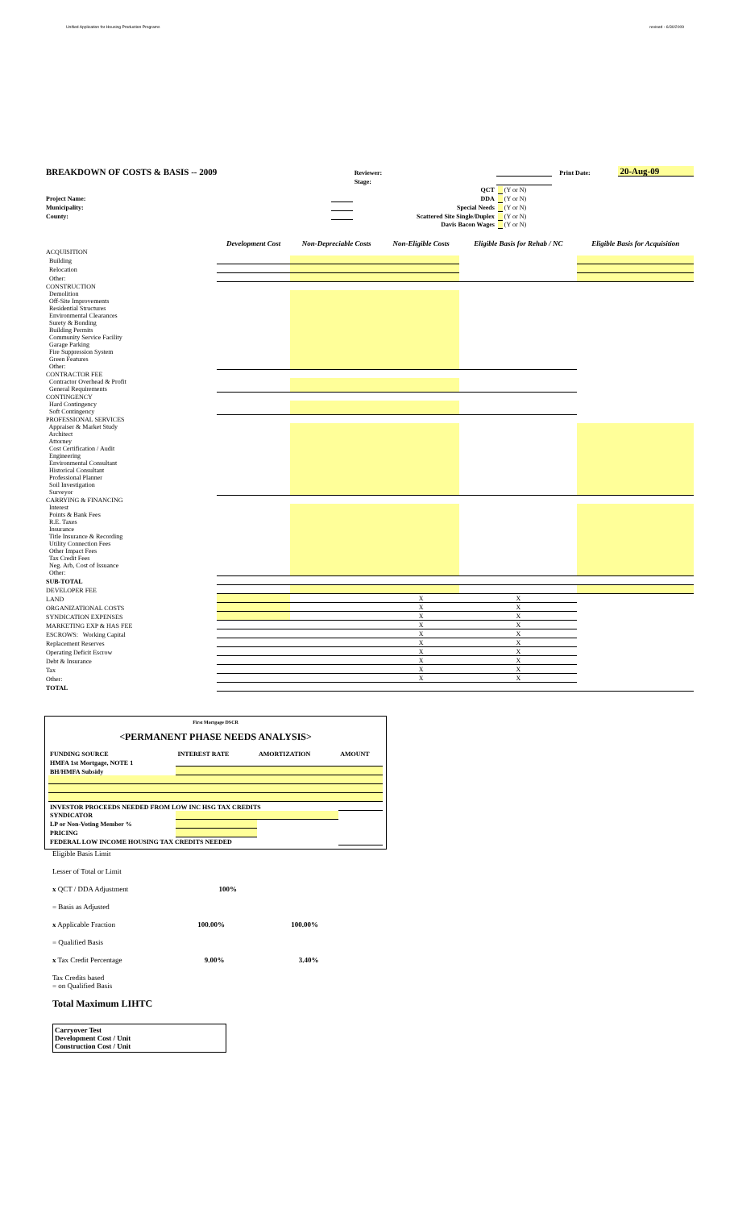Unified Application for Housing Production Programs revised - 6/30/2009
| BREAKDOWN OF COSTS & BASIS -- 2009 | | Reviewer: | | | Print Date: | 20-Aug-09 |
| | | Stage: | | | | |
| | | QCT | (Y or N) | | | |
| Project Name: | | DDA | (Y or N) | | | |
| Municipality: | | Special Needs | (Y or N) | | | |
| County: | | Scattered Site Single/Duplex | (Y or N) | | | |
| | | Davis Bacon Wages | (Y or N) | | | |
| | Development Cost | Non-Depreciable Costs | Non-Eligible Costs | Eligible Basis for Rehab / NC | Eligible Basis for Acquisition |
| ACQUISITION | | | | | |
| Building | | | | | |
| Relocation | | | | | |
| Other: | | | | | |
| CONSTRUCTION | | | | | |
| Demolition Off-Site Improvements Residential Structures Environmental Clearances Surety & Bonding Building Permits Community Service Facility Garage Parking Fire Suppression System Green Features Other: | | | | | |
| CONTRACTOR FEE | | | | | |
| Contractor Overhead & Profit General Requirements | | | | | |
| CONTINGENCY | | | | | |
| Hard Contingency Soft Contingency | | | | | |
| PROFESSIONAL SERVICES | | | | | |
| Appraiser & Market Study Architect Attorney Cost Certification / Audit Engineering Environmental Consultant Historical Consultant Professional Planner Soil Investigation Surveyor | | | | | |
| CARRYING & FINANCING | | | | | |
| Interest Points & Bank Fees R.E. Taxes Insurance Title Insurance & Recording Utility Connection Fees Other Impact Fees Tax Credit Fees Neg. Arb, Cost of Issuance Other: | | | | | |
| SUB-TOTAL | | | | | |
| DEVELOPER FEE | | | | | |
| LAND | | | X | X | |
| ORGANIZATIONAL COSTS | | | X | X | |
| SYNDICATION EXPENSES | | | X | X | |
| MARKETING EXP & HAS FEE | | | X | X | |
| ESCROWS: Working Capital | | | X | X | |
| Replacement Reserves | | | X | X | |
| Operating Deficit Escrow | | | X | X | |
| Debt & Insurance | | | X | X | |
| Tax | | | X | X | |
| Other: | | | X | X | |
| TOTAL | | | | | |
First Mortgage DSCR
<PERMANENT PHASE NEEDS ANALYSIS>
| FUNDING SOURCE | INTEREST RATE | AMORTIZATION | AMOUNT |
| HMFA 1st Mortgage, NOTE 1 | | | |
| BH/HMFA Subsidy | | | |
| INVESTOR PROCEEDS NEEDED FROM LOW INC HSG TAX CREDITS | | | |
| SYNDICATOR | | | |
| LP or Non-Voting Member % | | | |
| PRICING | | | |
| FEDERAL LOW INCOME HOUSING TAX CREDITS NEEDED | | | |
Eligible Basis Limit
Lesser of Total or Limit
x QCT / DDA Adjustment 100%
= Basis as Adjusted
x Applicable Fraction 100.00% 100.00%
= Qualified Basis
x Tax Credit Percentage 9.00% 3.40%
Tax Credits based
= on Qualified Basis
Total Maximum LIHTC
Carryover Test
Development Cost / Unit
Construction Cost / Unit